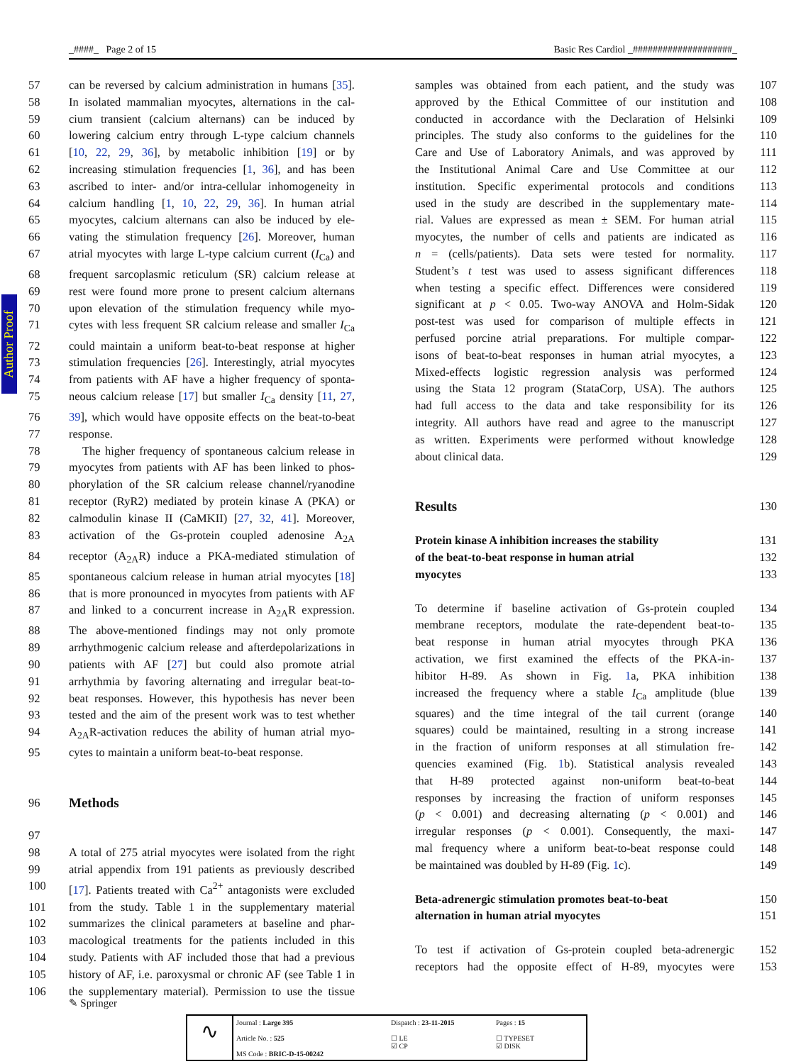_####_ Page 2 of 15 Basic Res Cardiol _####################_
Author Proof
57 can be reversed by calcium administration in humans [35].
58 In isolated mammalian myocytes, alternations in the cal-
59 cium transient (calcium alternans) can be induced by
60 lowering calcium entry through L-type calcium channels
61 [10, 22, 29, 36], by metabolic inhibition [19] or by
62 increasing stimulation frequencies [1, 36], and has been
63 ascribed to inter- and/or intra-cellular inhomogeneity in
64 calcium handling [1, 10, 22, 29, 36]. In human atrial
65 myocytes, calcium alternans can also be induced by ele-
66 vating the stimulation frequency [26]. Moreover, human
67 atrial myocytes with large L-type calcium current (I<sub>Ca</sub>) and
68 frequent sarcoplasmic reticulum (SR) calcium release at
69 rest were found more prone to present calcium alternans
70 upon elevation of the stimulation frequency while myo-
71 cytes with less frequent SR calcium release and smaller I<sub>Ca</sub>
72 could maintain a uniform beat-to-beat response at higher
73 stimulation frequencies [26]. Interestingly, atrial myocytes
74 from patients with AF have a higher frequency of sponta-
75 neous calcium release [17] but smaller I<sub>Ca</sub> density [11, 27,
76 39], which would have opposite effects on the beat-to-beat
77 response.
78 The higher frequency of spontaneous calcium release in
79 myocytes from patients with AF has been linked to phos-
80 phorylation of the SR calcium release channel/ryanodine
81 receptor (RyR2) mediated by protein kinase A (PKA) or
82 calmodulin kinase II (CaMKII) [27, 32, 41]. Moreover,
83 activation of the Gs-protein coupled adenosine A<sub>2A</sub>
84 receptor (A<sub>2A</sub>R) induce a PKA-mediated stimulation of
85 spontaneous calcium release in human atrial myocytes [18]
86 that is more pronounced in myocytes from patients with AF
87 and linked to a concurrent increase in A<sub>2A</sub>R expression.
88 The above-mentioned findings may not only promote
89 arrhythmogenic calcium release and afterdepolarizations in
90 patients with AF [27] but could also promote atrial
91 arrhythmia by favoring alternating and irregular beat-to-
92 beat responses. However, this hypothesis has never been
93 tested and the aim of the present work was to test whether
94 A<sub>2A</sub>R-activation reduces the ability of human atrial myo-
95 cytes to maintain a uniform beat-to-beat response.
96 Methods
97
98 A total of 275 atrial myocytes were isolated from the right
99 atrial appendix from 191 patients as previously described
100 [17]. Patients treated with Ca<sup>2+</sup> antagonists were excluded
101 from the study. Table 1 in the supplementary material
102 summarizes the clinical parameters at baseline and phar-
103 macological treatments for the patients included in this
104 study. Patients with AF included those that had a previous
105 history of AF, i.e. paroxysmal or chronic AF (see Table 1 in
106 the supplementary material). Permission to use the tissue
samples was obtained from each patient, and the study was 107
approved by the Ethical Committee of our institution and 108
conducted in accordance with the Declaration of Helsinki 109
principles. The study also conforms to the guidelines for the 110
Care and Use of Laboratory Animals, and was approved by 111
the Institutional Animal Care and Use Committee at our 112
institution. Specific experimental protocols and conditions 113
used in the study are described in the supplementary mate- 114
rial. Values are expressed as mean ± SEM. For human atrial 115
myocytes, the number of cells and patients are indicated as 116
n = (cells/patients). Data sets were tested for normality. 117
Student’s t test was used to assess significant differences 118
when testing a specific effect. Differences were considered 119
significant at p < 0.05. Two-way ANOVA and Holm-Sidak 120
post-test was used for comparison of multiple effects in 121
perfused porcine atrial preparations. For multiple compar- 122
isons of beat-to-beat responses in human atrial myocytes, a 123
Mixed-effects logistic regression analysis was performed 124
using the Stata 12 program (StataCorp, USA). The authors 125
had full access to the data and take responsibility for its 126
integrity. All authors have read and agree to the manuscript 127
as written. Experiments were performed without knowledge 128
about clinical data. 129
Results 130
Protein kinase A inhibition increases the stability 131
of the beat-to-beat response in human atrial 132
myocytes 133
To determine if baseline activation of Gs-protein coupled 134
membrane receptors, modulate the rate-dependent beat-to- 135
beat response in human atrial myocytes through PKA 136
activation, we first examined the effects of the PKA-in- 137
hibitor H-89. As shown in Fig. 1a, PKA inhibition 138
increased the frequency where a stable I<sub>Ca</sub> amplitude (blue 139
squares) and the time integral of the tail current (orange 140
squares) could be maintained, resulting in a strong increase 141
in the fraction of uniform responses at all stimulation fre- 142
quencies examined (Fig. 1b). Statistical analysis revealed 143
that H-89 protected against non-uniform beat-to-beat 144
responses by increasing the fraction of uniform responses 145
(p < 0.001) and decreasing alternating (p < 0.001) and 146
irregular responses (p < 0.001). Consequently, the maxi- 147
mal frequency where a uniform beat-to-beat response could 148
be maintained was doubled by H-89 (Fig. 1c). 149
Beta-adrenergic stimulation promotes beat-to-beat 150
alternation in human atrial myocytes 151
To test if activation of Gs-protein coupled beta-adrenergic 152
receptors had the opposite effect of H-89, myocytes were 153
✎ Springer
∿
Journal : Large 395
Article No. : 525
MS Code : BRIC-D-15-00242
Dispatch : 23-11-2015
☐ LE
☑ CP
Pages : 15
☐ TYPESET
☑ DISK